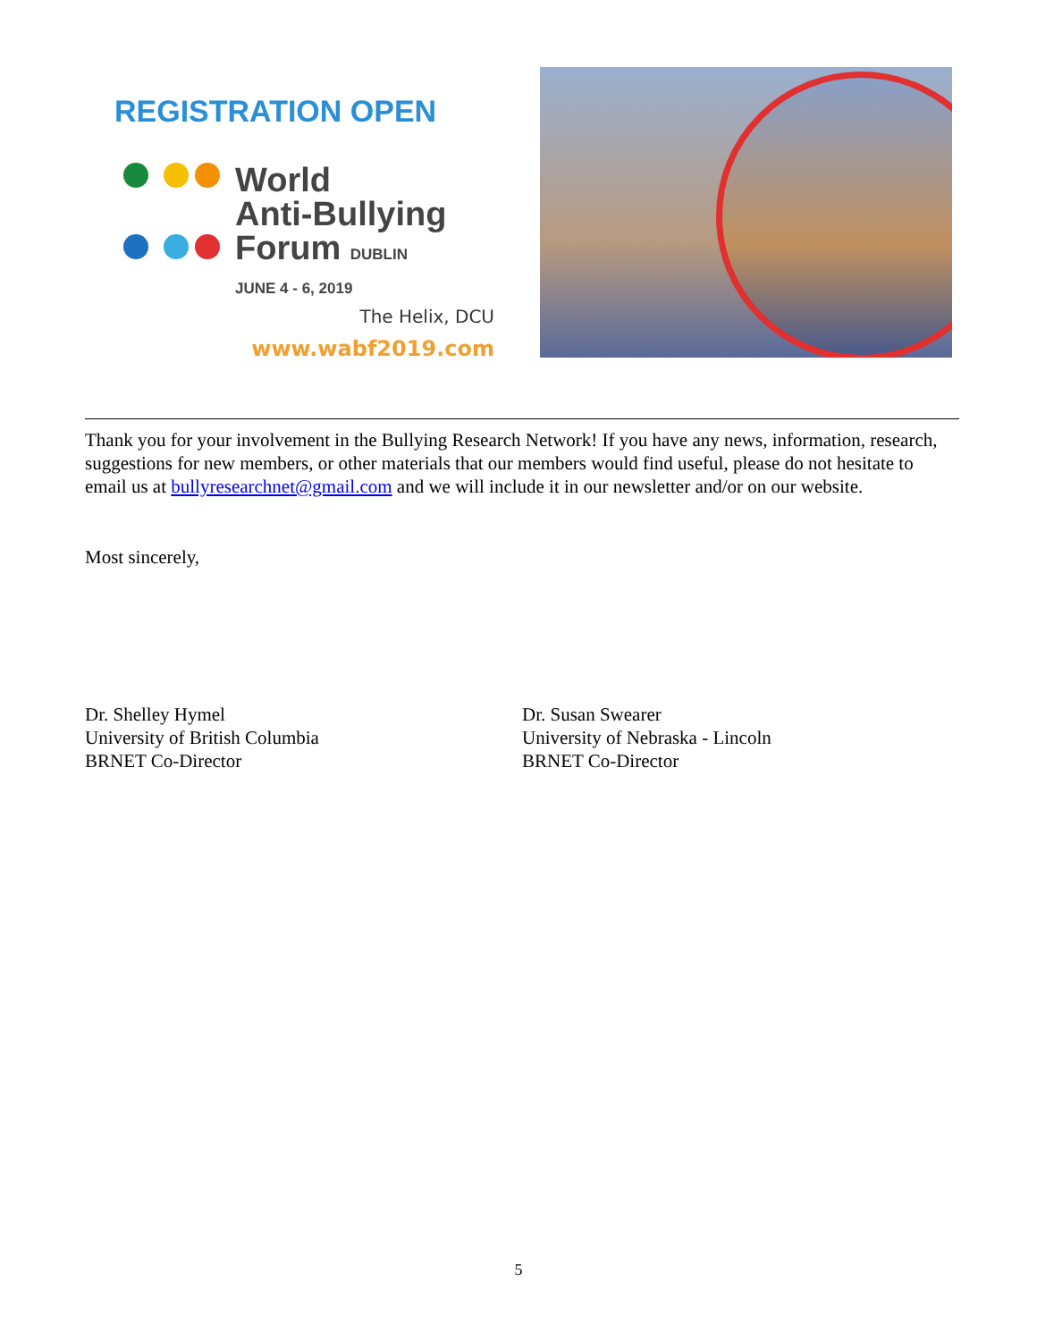REGISTRATION OPEN
World
Anti-Bullying
Forum DUBLIN
JUNE 4 - 6, 2019
The Helix, DCU
www.wabf2019.com
Thank you for your involvement in the Bullying Research Network! If you have any news, information, research, suggestions for new members, or other materials that our members would find useful, please do not hesitate to email us at bullyresearchnet@gmail.com and we will include it in our newsletter and/or on our website.
Most sincerely,
Dr. Shelley Hymel
University of British Columbia
BRNET Co-Director
Dr. Susan Swearer
University of Nebraska - Lincoln
BRNET Co-Director
5